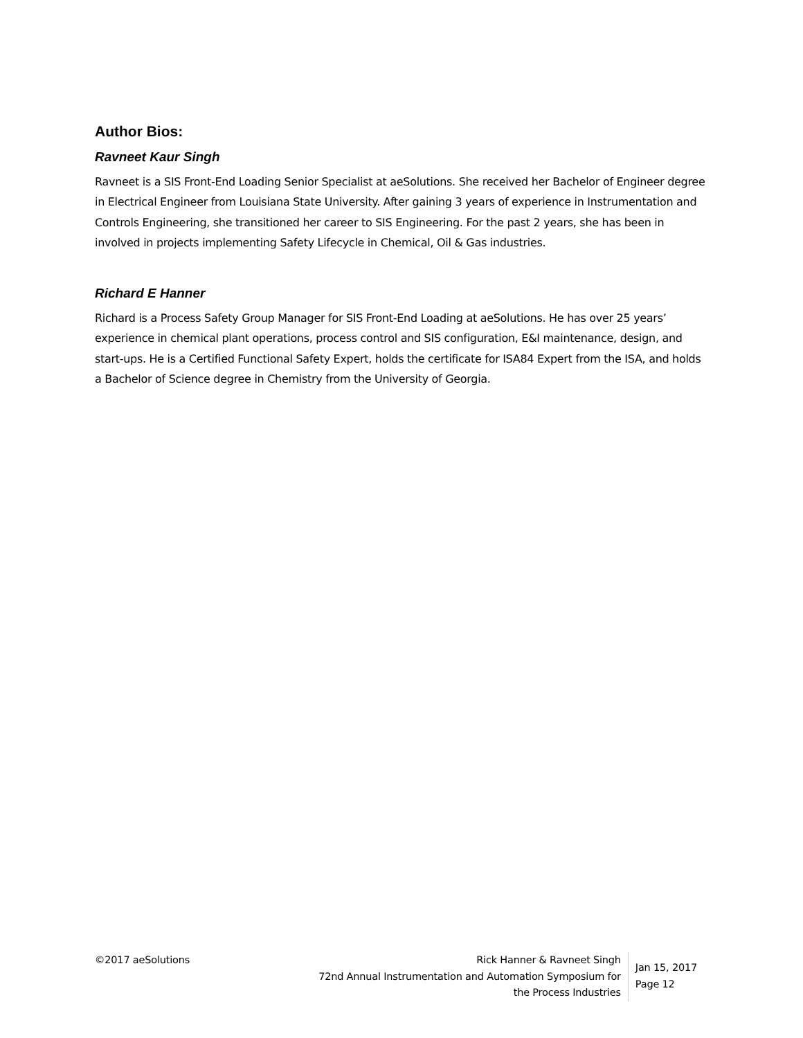Author Bios:
Ravneet Kaur Singh
Ravneet is a SIS Front-End Loading Senior Specialist at aeSolutions. She received her Bachelor of Engineer degree in Electrical Engineer from Louisiana State University. After gaining 3 years of experience in Instrumentation and Controls Engineering, she transitioned her career to SIS Engineering. For the past 2 years, she has been in involved in projects implementing Safety Lifecycle in Chemical, Oil & Gas industries.
Richard E Hanner
Richard is a Process Safety Group Manager for SIS Front-End Loading at aeSolutions. He has over 25 years’ experience in chemical plant operations, process control and SIS configuration, E&I maintenance, design, and start-ups. He is a Certified Functional Safety Expert, holds the certificate for ISA84 Expert from the ISA, and holds a Bachelor of Science degree in Chemistry from the University of Georgia.
©2017 aeSolutions Rick Hanner & Ravneet Singh
72nd Annual Instrumentation and Automation Symposium for
the Process Industries
Jan 15, 2017
Page 12